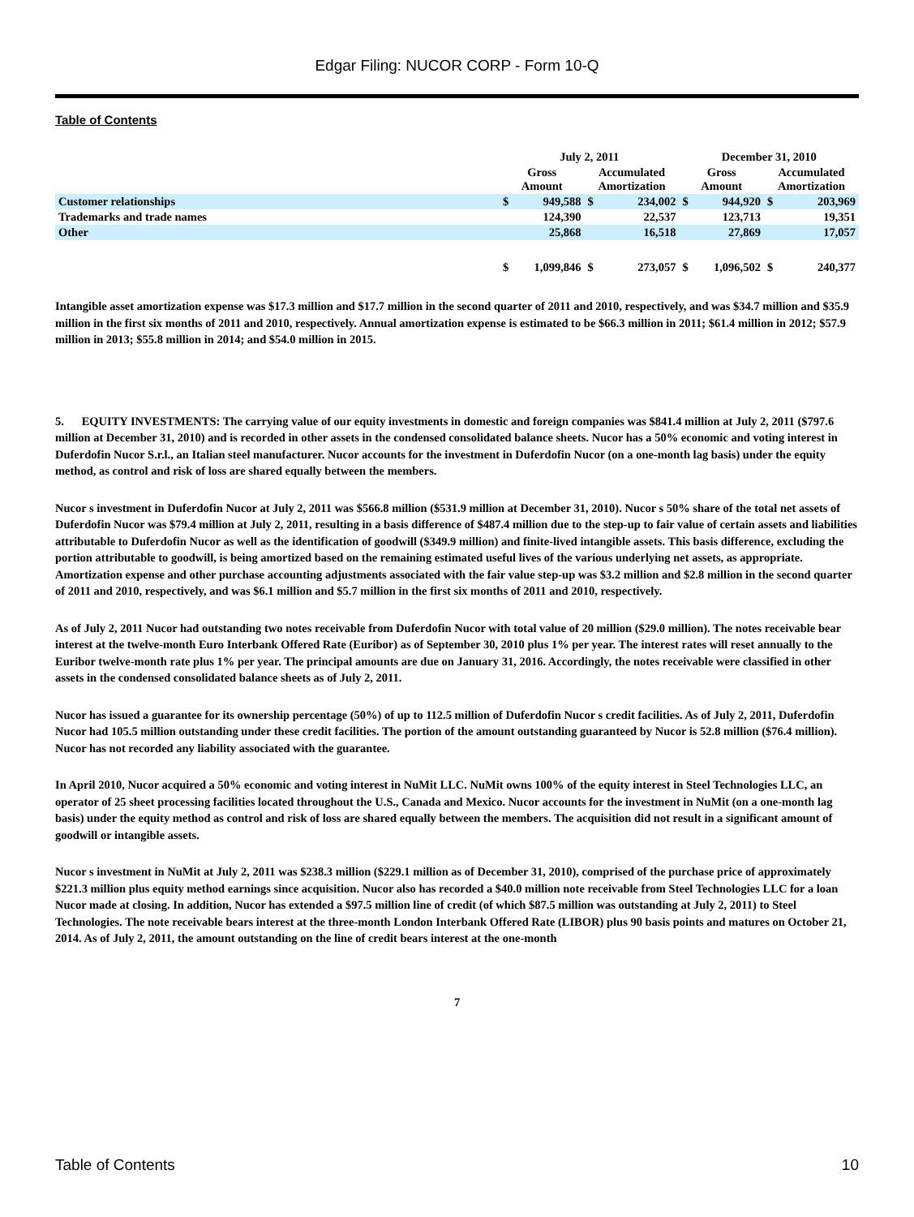Edgar Filing: NUCOR CORP - Form 10-Q
Table of Contents
| | July 2, 2011 | | | | December 31, 2010 | | | |
| --- | --- | --- | --- | --- | --- | --- | --- | --- |
| | Gross Amount | | Accumulated Amortization | | Gross Amount | | Accumulated Amortization | |
| Customer relationships | $ | 949,588 | $ | 234,002 | $ | 944,920 | $ | 203,969 |
| Trademarks and trade names | | 124,390 | | 22,537 | | 123,713 | | 19,351 |
| Other | | 25,868 | | 16,518 | | 27,869 | | 17,057 |
| | $ | 1,099,846 | $ | 273,057 | $ | 1,096,502 | $ | 240,377 |
Intangible asset amortization expense was $17.3 million and $17.7 million in the second quarter of 2011 and 2010, respectively, and was $34.7 million and $35.9 million in the first six months of 2011 and 2010, respectively. Annual amortization expense is estimated to be $66.3 million in 2011; $61.4 million in 2012; $57.9 million in 2013; $55.8 million in 2014; and $54.0 million in 2015.
5. EQUITY INVESTMENTS: The carrying value of our equity investments in domestic and foreign companies was $841.4 million at July 2, 2011 ($797.6 million at December 31, 2010) and is recorded in other assets in the condensed consolidated balance sheets. Nucor has a 50% economic and voting interest in Duferdofin Nucor S.r.l., an Italian steel manufacturer. Nucor accounts for the investment in Duferdofin Nucor (on a one-month lag basis) under the equity method, as control and risk of loss are shared equally between the members.
Nucor s investment in Duferdofin Nucor at July 2, 2011 was $566.8 million ($531.9 million at December 31, 2010). Nucor s 50% share of the total net assets of Duferdofin Nucor was $79.4 million at July 2, 2011, resulting in a basis difference of $487.4 million due to the step-up to fair value of certain assets and liabilities attributable to Duferdofin Nucor as well as the identification of goodwill ($349.9 million) and finite-lived intangible assets. This basis difference, excluding the portion attributable to goodwill, is being amortized based on the remaining estimated useful lives of the various underlying net assets, as appropriate. Amortization expense and other purchase accounting adjustments associated with the fair value step-up was $3.2 million and $2.8 million in the second quarter of 2011 and 2010, respectively, and was $6.1 million and $5.7 million in the first six months of 2011 and 2010, respectively.
As of July 2, 2011 Nucor had outstanding two notes receivable from Duferdofin Nucor with total value of 20 million ($29.0 million). The notes receivable bear interest at the twelve-month Euro Interbank Offered Rate (Euribor) as of September 30, 2010 plus 1% per year. The interest rates will reset annually to the Euribor twelve-month rate plus 1% per year. The principal amounts are due on January 31, 2016. Accordingly, the notes receivable were classified in other assets in the condensed consolidated balance sheets as of July 2, 2011.
Nucor has issued a guarantee for its ownership percentage (50%) of up to 112.5 million of Duferdofin Nucor s credit facilities. As of July 2, 2011, Duferdofin Nucor had 105.5 million outstanding under these credit facilities. The portion of the amount outstanding guaranteed by Nucor is 52.8 million ($76.4 million). Nucor has not recorded any liability associated with the guarantee.
In April 2010, Nucor acquired a 50% economic and voting interest in NuMit LLC. NuMit owns 100% of the equity interest in Steel Technologies LLC, an operator of 25 sheet processing facilities located throughout the U.S., Canada and Mexico. Nucor accounts for the investment in NuMit (on a one-month lag basis) under the equity method as control and risk of loss are shared equally between the members. The acquisition did not result in a significant amount of goodwill or intangible assets.
Nucor s investment in NuMit at July 2, 2011 was $238.3 million ($229.1 million as of December 31, 2010), comprised of the purchase price of approximately $221.3 million plus equity method earnings since acquisition. Nucor also has recorded a $40.0 million note receivable from Steel Technologies LLC for a loan Nucor made at closing. In addition, Nucor has extended a $97.5 million line of credit (of which $87.5 million was outstanding at July 2, 2011) to Steel Technologies. The note receivable bears interest at the three-month London Interbank Offered Rate (LIBOR) plus 90 basis points and matures on October 21, 2014. As of July 2, 2011, the amount outstanding on the line of credit bears interest at the one-month
7
Table of Contents 10